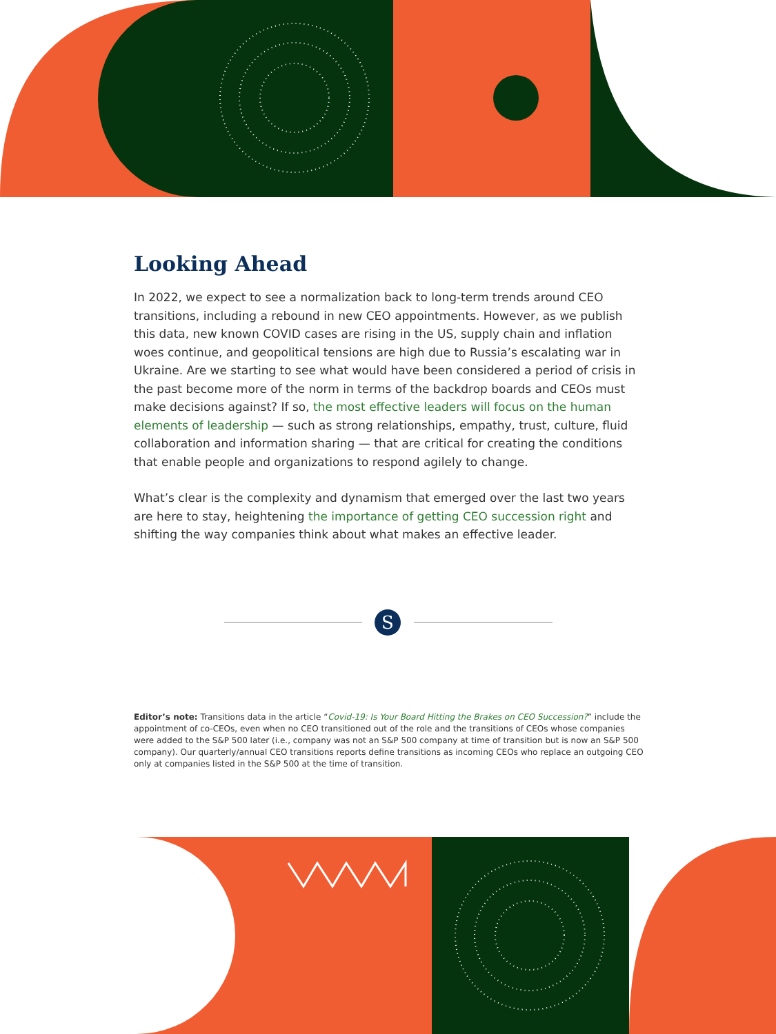Looking Ahead
In 2022, we expect to see a normalization back to long-term trends around CEO transitions, including a rebound in new CEO appointments. However, as we publish this data, new known COVID cases are rising in the US, supply chain and inflation woes continue, and geopolitical tensions are high due to Russia’s escalating war in Ukraine. Are we starting to see what would have been considered a period of crisis in the past become more of the norm in terms of the backdrop boards and CEOs must make decisions against? If so, the most effective leaders will focus on the human elements of leadership — such as strong relationships, empathy, trust, culture, fluid collaboration and information sharing — that are critical for creating the conditions that enable people and organizations to respond agilely to change.
What’s clear is the complexity and dynamism that emerged over the last two years are here to stay, heightening the importance of getting CEO succession right and shifting the way companies think about what makes an effective leader.
S
Editor’s note: Transitions data in the article “Covid-19: Is Your Board Hitting the Brakes on CEO Succession?” include the appointment of co-CEOs, even when no CEO transitioned out of the role and the transitions of CEOs whose companies were added to the S&P 500 later (i.e., company was not an S&P 500 company at time of transition but is now an S&P 500 company). Our quarterly/annual CEO transitions reports define transitions as incoming CEOs who replace an outgoing CEO only at companies listed in the S&P 500 at the time of transition.